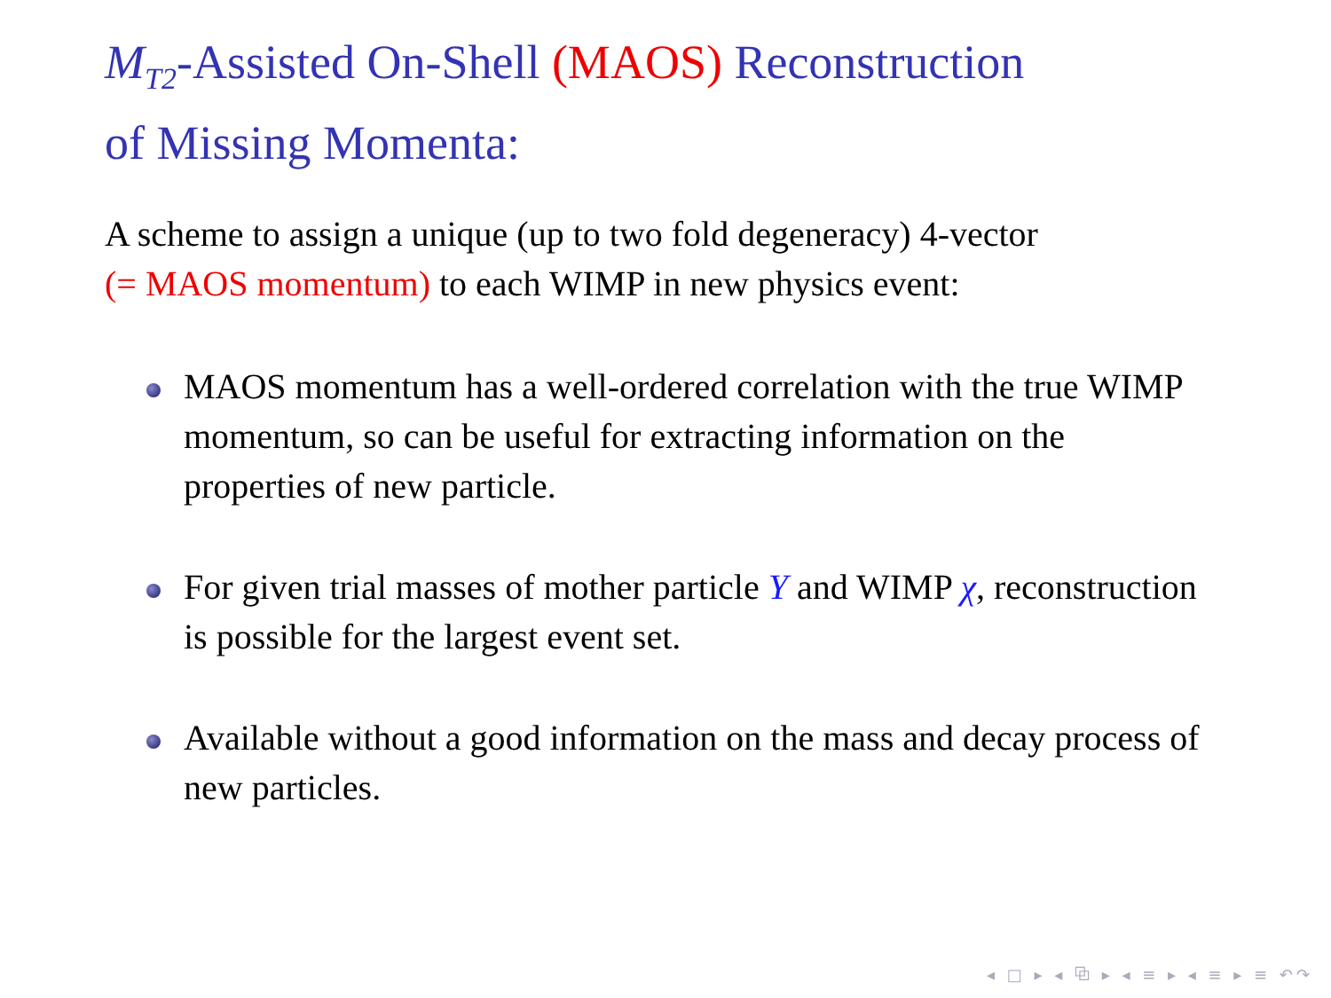M<sub>T2</sub>-Assisted On-Shell (MAOS) Reconstruction
of Missing Momenta:
A scheme to assign a unique (up to two fold degeneracy) 4-vector
(= MAOS momentum) to each WIMP in new physics event:
MAOS momentum has a well-ordered correlation with the true WIMP momentum, so can be useful for extracting information on the properties of new particle.
For given trial masses of mother particle Y and WIMP χ, reconstruction is possible for the largest event set.
Available without a good information on the mass and decay process of new particles.
◂ □ ▸ ◂ ⧉ ▸ ◂ ≡ ▸ ◂ ≡ ▸ ≡ ↶↷